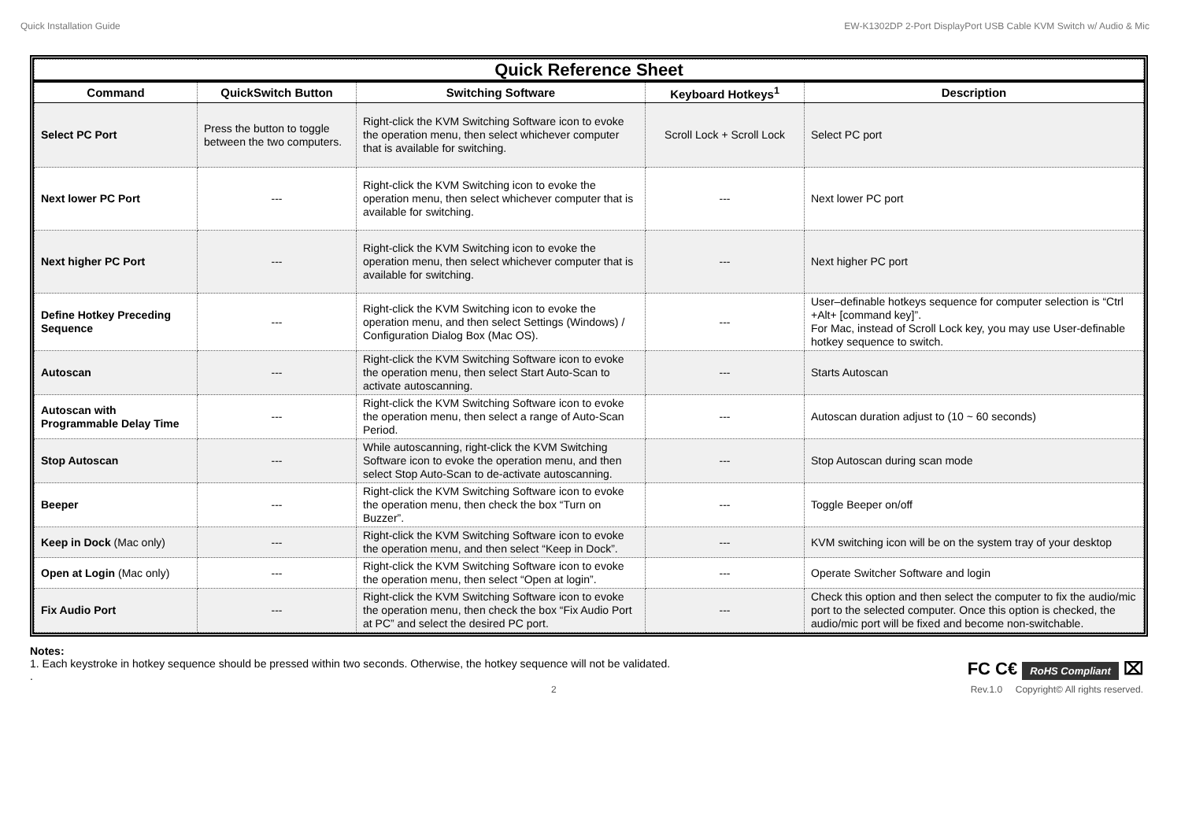Quick Installation Guide EW-K1302DP 2-Port DisplayPort USB Cable KVM Switch w/ Audio & Mic
| Quick Reference Sheet | | | | |
| Command | QuickSwitch Button | Switching Software | Keyboard Hotkeys<sup>1</sup> | Description |
| Select PC Port | Press the button to toggle between the two computers. | Right-click the KVM Switching Software icon to evoke the operation menu, then select whichever computer that is available for switching. | Scroll Lock + Scroll Lock | Select PC port |
| Next lower PC Port | --- | Right-click the KVM Switching icon to evoke the operation menu, then select whichever computer that is available for switching. | --- | Next lower PC port |
| Next higher PC Port | --- | Right-click the KVM Switching icon to evoke the operation menu, then select whichever computer that is available for switching. | --- | Next higher PC port |
| Define Hotkey Preceding Sequence | --- | Right-click the KVM Switching icon to evoke the operation menu, and then select Settings (Windows) / Configuration Dialog Box (Mac OS). | --- | User–definable hotkeys sequence for computer selection is “Ctrl +Alt+ [command key]”. For Mac, instead of Scroll Lock key, you may use User-definable hotkey sequence to switch. |
| Autoscan | --- | Right-click the KVM Switching Software icon to evoke the operation menu, then select Start Auto-Scan to activate autoscanning. | --- | Starts Autoscan |
| Autoscan with Programmable Delay Time | --- | Right-click the KVM Switching Software icon to evoke the operation menu, then select a range of Auto-Scan Period. | --- | Autoscan duration adjust to (10 ~ 60 seconds) |
| Stop Autoscan | --- | While autoscanning, right-click the KVM Switching Software icon to evoke the operation menu, and then select Stop Auto-Scan to de-activate autoscanning. | --- | Stop Autoscan during scan mode |
| Beeper | --- | Right-click the KVM Switching Software icon to evoke the operation menu, then check the box “Turn on Buzzer”. | --- | Toggle Beeper on/off |
| Keep in Dock (Mac only) | --- | Right-click the KVM Switching Software icon to evoke the operation menu, and then select “Keep in Dock”. | --- | KVM switching icon will be on the system tray of your desktop |
| Open at Login (Mac only) | --- | Right-click the KVM Switching Software icon to evoke the operation menu, then select “Open at login”. | --- | Operate Switcher Software and login |
| Fix Audio Port | --- | Right-click the KVM Switching Software icon to evoke the operation menu, then check the box “Fix Audio Port at PC” and select the desired PC port. | --- | Check this option and then select the computer to fix the audio/mic port to the selected computer. Once this option is checked, the audio/mic port will be fixed and become non-switchable. |
Notes:
1. Each keystroke in hotkey sequence should be pressed within two seconds. Otherwise, the hotkey sequence will not be validated.
.
FC C€ RoHS Compliant ⌧
2 Rev.1.0 Copyright© All rights reserved.